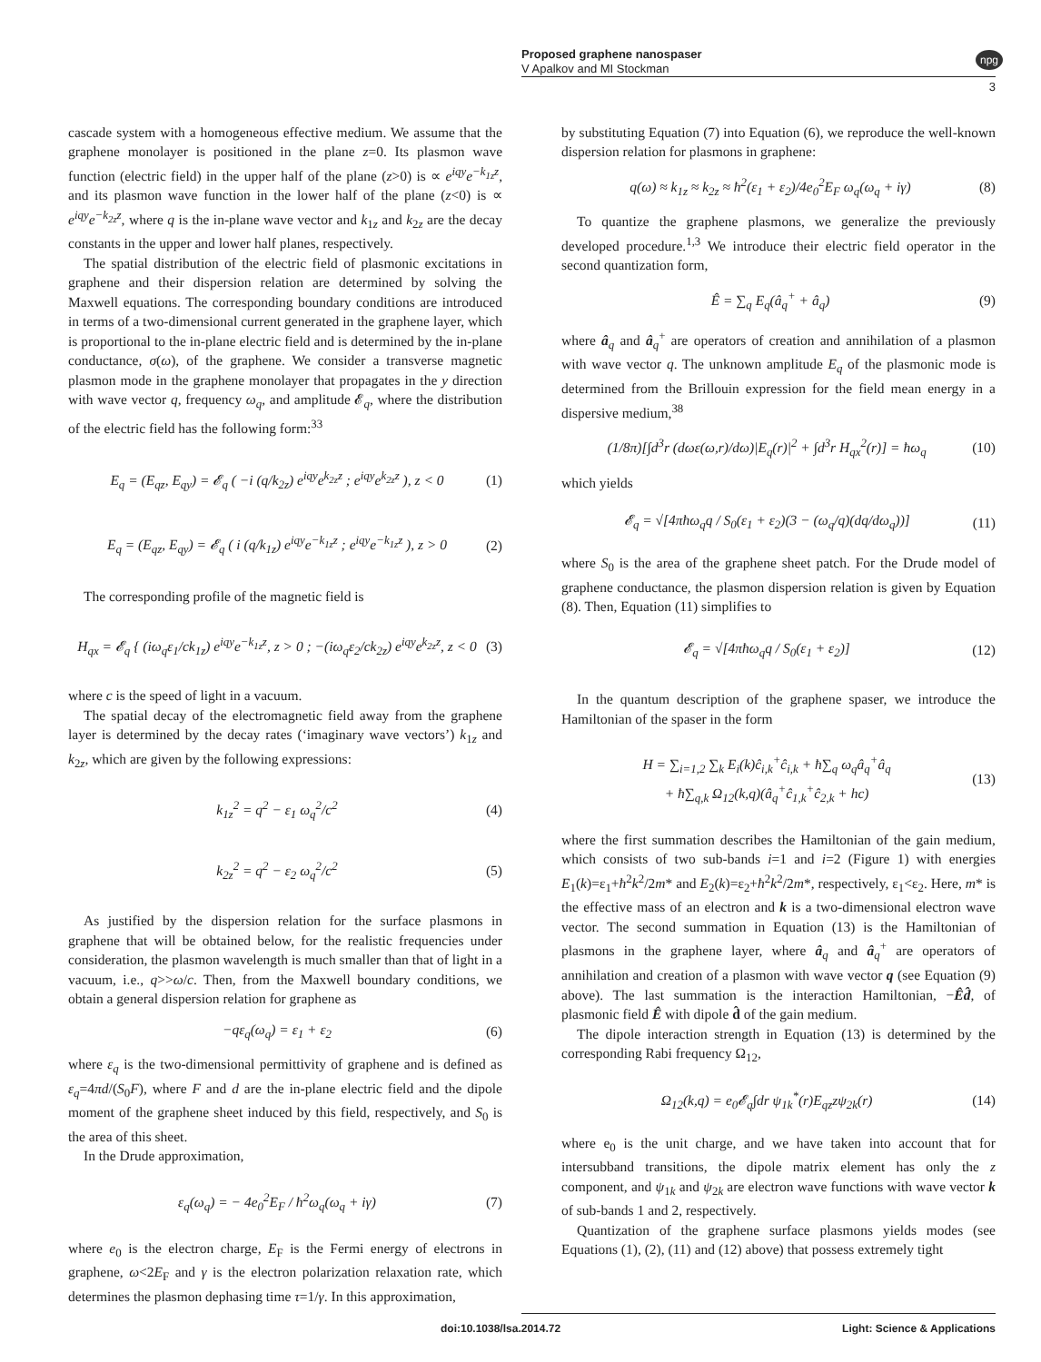Proposed graphene nanospaser
V Apalkov and MI Stockman
npg
3
cascade system with a homogeneous effective medium. We assume that the graphene monolayer is positioned in the plane z=0. Its plasmon wave function (electric field) in the upper half of the plane (z>0) is ∝ e<sup>iqy</sup>e<sup>−k<sub>1z</sub>z</sup>, and its plasmon wave function in the lower half of the plane (z<0) is ∝ e<sup>iqy</sup>e<sup>−k<sub>2z</sub>z</sup>, where q is the in-plane wave vector and k<sub>1z</sub> and k<sub>2z</sub> are the decay constants in the upper and lower half planes, respectively.
The spatial distribution of the electric field of plasmonic excitations in graphene and their dispersion relation are determined by solving the Maxwell equations. The corresponding boundary conditions are introduced in terms of a two-dimensional current generated in the graphene layer, which is proportional to the in-plane electric field and is determined by the in-plane conductance, σ(ω), of the graphene. We consider a transverse magnetic plasmon mode in the graphene monolayer that propagates in the y direction with wave vector q, frequency ω<sub>q</sub>, and amplitude 𝓔<sub>q</sub>, where the distribution of the electric field has the following form:<sup>33</sup>
E<sub>q</sub> = (E<sub>qz</sub>, E<sub>qy</sub>) = 𝓔<sub>q</sub> ( −i (q/k<sub>2z</sub>) e<sup>iqy</sup>e<sup>k<sub>2z</sub>z</sup> ; e<sup>iqy</sup>e<sup>k<sub>2z</sub>z</sup> ), z < 0 (1)
E<sub>q</sub> = (E<sub>qz</sub>, E<sub>qy</sub>) = 𝓔<sub>q</sub> ( i (q/k<sub>1z</sub>) e<sup>iqy</sup>e<sup>−k<sub>1z</sub>z</sup> ; e<sup>iqy</sup>e<sup>−k<sub>1z</sub>z</sup> ), z > 0 (2)
The corresponding profile of the magnetic field is
H<sub>qx</sub> = 𝓔<sub>q</sub> { (iω<sub>q</sub>ε<sub>1</sub>/ck<sub>1z</sub>) e<sup>iqy</sup>e<sup>−k<sub>1z</sub>z</sup>, z > 0 ; −(iω<sub>q</sub>ε<sub>2</sub>/ck<sub>2z</sub>) e<sup>iqy</sup>e<sup>k<sub>2z</sub>z</sup>, z < 0 (3)
where c is the speed of light in a vacuum.
The spatial decay of the electromagnetic field away from the graphene layer is determined by the decay rates (‘imaginary wave vectors’) k<sub>1z</sub> and k<sub>2z</sub>, which are given by the following expressions:
k<sub>1z</sub><sup>2</sup> = q<sup>2</sup> − ε<sub>1</sub> ω<sub>q</sub><sup>2</sup>/c<sup>2</sup> (4)
k<sub>2z</sub><sup>2</sup> = q<sup>2</sup> − ε<sub>2</sub> ω<sub>q</sub><sup>2</sup>/c<sup>2</sup> (5)
As justified by the dispersion relation for the surface plasmons in graphene that will be obtained below, for the realistic frequencies under consideration, the plasmon wavelength is much smaller than that of light in a vacuum, i.e., q>>ω/c. Then, from the Maxwell boundary conditions, we obtain a general dispersion relation for graphene as
−qε<sub>q</sub>(ω<sub>q</sub>) = ε<sub>1</sub> + ε<sub>2</sub> (6)
where ε<sub>q</sub> is the two-dimensional permittivity of graphene and is defined as ε<sub>q</sub>=4πd/(S<sub>0</sub>F), where F and d are the in-plane electric field and the dipole moment of the graphene sheet induced by this field, respectively, and S<sub>0</sub> is the area of this sheet.
In the Drude approximation,
ε<sub>q</sub>(ω<sub>q</sub>) = − 4e<sub>0</sub><sup>2</sup>E<sub>F</sub> / ħ<sup>2</sup>ω<sub>q</sub>(ω<sub>q</sub> + iγ) (7)
where e<sub>0</sub> is the electron charge, E<sub>F</sub> is the Fermi energy of electrons in graphene, ω<2E<sub>F</sub> and γ is the electron polarization relaxation rate, which determines the plasmon dephasing time τ=1/γ. In this approximation,
by substituting Equation (7) into Equation (6), we reproduce the well-known dispersion relation for plasmons in graphene:
q(ω) ≈ k<sub>1z</sub> ≈ k<sub>2z</sub> ≈ ħ<sup>2</sup>(ε<sub>1</sub> + ε<sub>2</sub>)/4e<sub>0</sub><sup>2</sup>E<sub>F</sub> ω<sub>q</sub>(ω<sub>q</sub> + iγ) (8)
To quantize the graphene plasmons, we generalize the previously developed procedure.<sup>1,3</sup> We introduce their electric field operator in the second quantization form,
Ê = ∑<sub>q</sub> E<sub>q</sub>(â<sub>q</sub><sup>+</sup> + â<sub>q</sub>) (9)
where â<sub>q</sub> and â<sub>q</sub><sup>+</sup> are operators of creation and annihilation of a plasmon with wave vector q. The unknown amplitude E<sub>q</sub> of the plasmonic mode is determined from the Brillouin expression for the field mean energy in a dispersive medium,<sup>38</sup>
(1/8π)[∫d<sup>3</sup>r (dωε(ω,r)/dω)|E<sub>q</sub>(r)|<sup>2</sup> + ∫d<sup>3</sup>r H<sub>qx</sub><sup>2</sup>(r)] = ħω<sub>q</sub> (10)
which yields
𝓔<sub>q</sub> = √[4πħω<sub>q</sub>q / S<sub>0</sub>(ε<sub>1</sub> + ε<sub>2</sub>)(3 − (ω<sub>q</sub>/q)(dq/dω<sub>q</sub>))] (11)
where S<sub>0</sub> is the area of the graphene sheet patch. For the Drude model of graphene conductance, the plasmon dispersion relation is given by Equation (8). Then, Equation (11) simplifies to
𝓔<sub>q</sub> = √[4πħω<sub>q</sub>q / S<sub>0</sub>(ε<sub>1</sub> + ε<sub>2</sub>)] (12)
In the quantum description of the graphene spaser, we introduce the Hamiltonian of the spaser in the form
H = ∑<sub>i=1,2</sub> ∑<sub>k</sub> E<sub>i</sub>(k)ĉ<sub>i,k</sub><sup>+</sup>ĉ<sub>i,k</sub> + ħ∑<sub>q</sub> ω<sub>q</sub>â<sub>q</sub><sup>+</sup>â<sub>q</sub>
+ ħ∑<sub>q,k</sub> Ω<sub>12</sub>(k,q)(â<sub>q</sub><sup>+</sup>ĉ<sub>1,k</sub><sup>+</sup>ĉ<sub>2,k</sub> + hc) (13)
where the first summation describes the Hamiltonian of the gain medium, which consists of two sub-bands i=1 and i=2 (Figure 1) with energies E<sub>1</sub>(k)=ε<sub>1</sub>+ħ<sup>2</sup>k<sup>2</sup>/2m* and E<sub>2</sub>(k)=ε<sub>2</sub>+ħ<sup>2</sup>k<sup>2</sup>/2m*, respectively, ε<sub>1</sub><ε<sub>2</sub>. Here, m* is the effective mass of an electron and k is a two-dimensional electron wave vector. The second summation in Equation (13) is the Hamiltonian of plasmons in the graphene layer, where â<sub>q</sub> and â<sub>q</sub><sup>+</sup> are operators of annihilation and creation of a plasmon with wave vector q (see Equation (9) above). The last summation is the interaction Hamiltonian, −Êd̂, of plasmonic field Ê with dipole d̂ of the gain medium.
The dipole interaction strength in Equation (13) is determined by the corresponding Rabi frequency Ω<sub>12</sub>,
Ω<sub>12</sub>(k,q) = e<sub>0</sub>𝓔<sub>q</sub>∫dr ψ<sub>1k</sub><sup>*</sup>(r)E<sub>qz</sub>zψ<sub>2k</sub>(r) (14)
where e<sub>0</sub> is the unit charge, and we have taken into account that for intersubband transitions, the dipole matrix element has only the z component, and ψ<sub>1k</sub> and ψ<sub>2k</sub> are electron wave functions with wave vector k of sub-bands 1 and 2, respectively.
Quantization of the graphene surface plasmons yields modes (see Equations (1), (2), (11) and (12) above) that possess extremely tight
doi:10.1038/lsa.2014.72 Light: Science & Applications